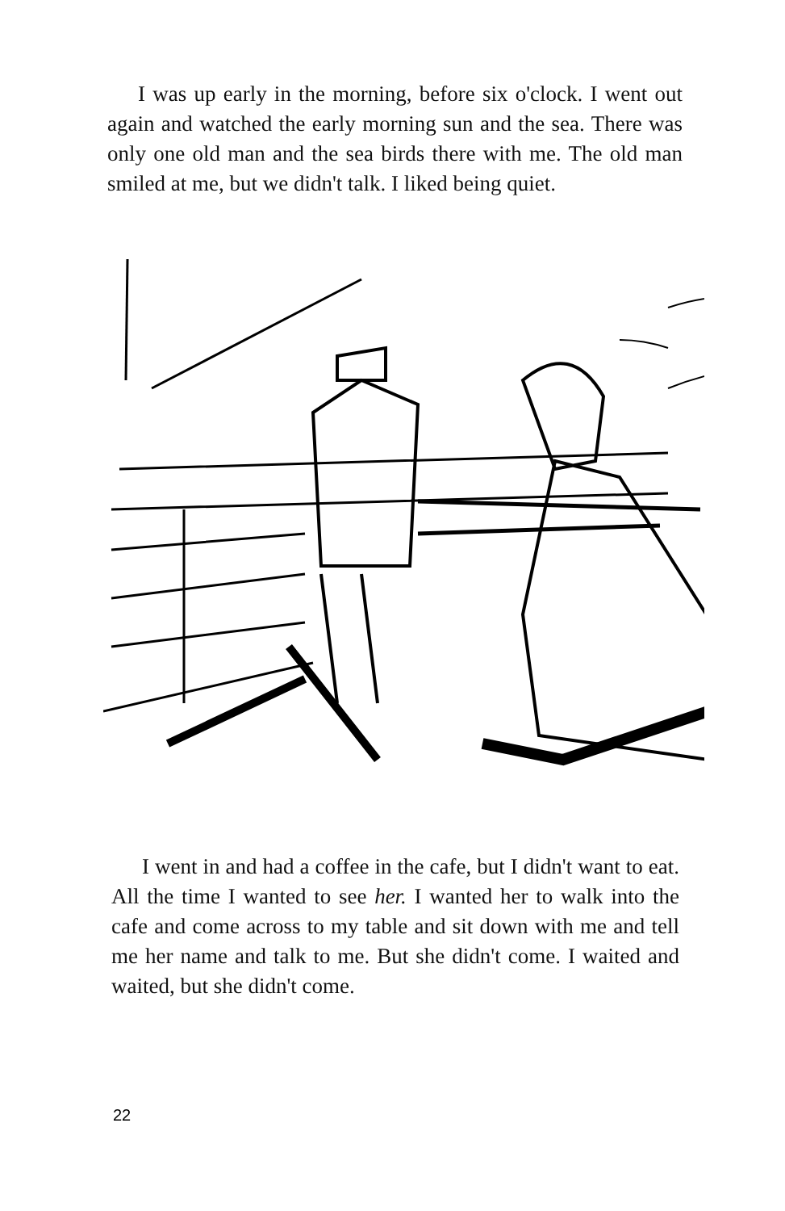I was up early in the morning, before six o'clock. I went out again and watched the early morning sun and the sea. There was only one old man and the sea birds there with me. The old man smiled at me, but we didn't talk. I liked being quiet.
I went in and had a coffee in the cafe, but I didn't want to eat. All the time I wanted to see her. I wanted her to walk into the cafe and come across to my table and sit down with me and tell me her name and talk to me. But she didn't come. I waited and waited, but she didn't come.
22